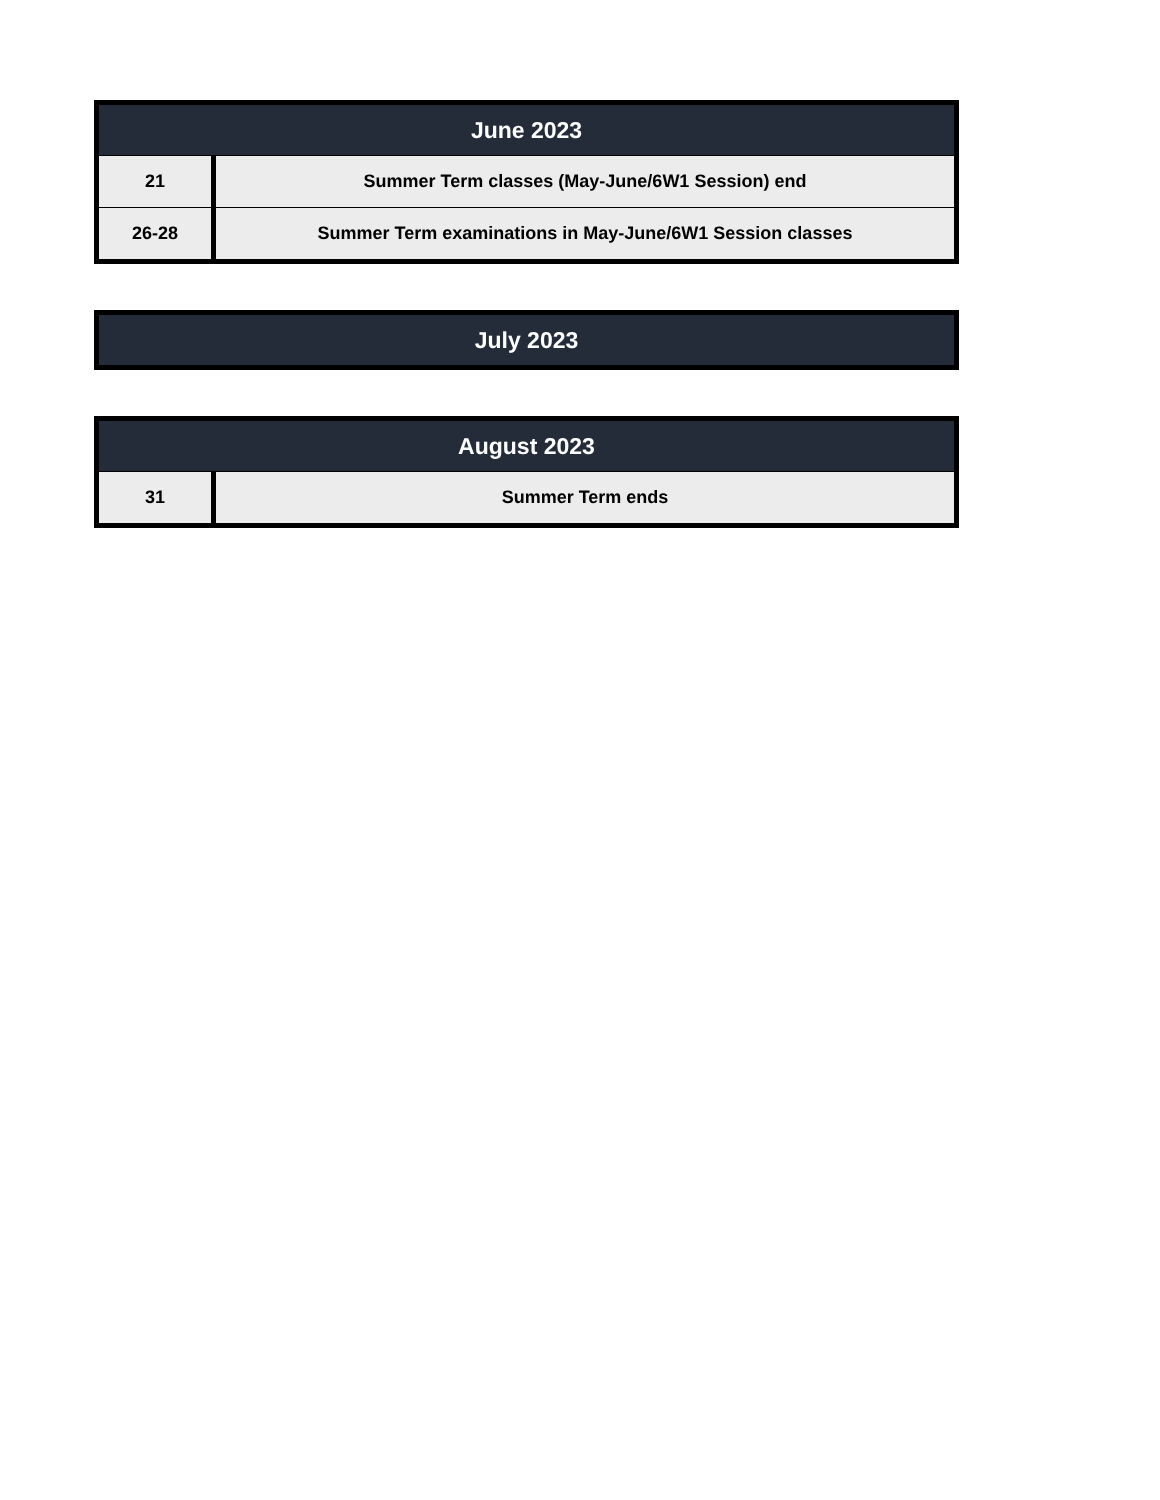| June 2023 | |
| --- | --- |
| 21 | Summer Term classes (May-June/6W1 Session) end |
| 26-28 | Summer Term examinations in May-June/6W1 Session classes |
| July 2023 |
| --- |
| August 2023 | |
| --- | --- |
| 31 | Summer Term ends |